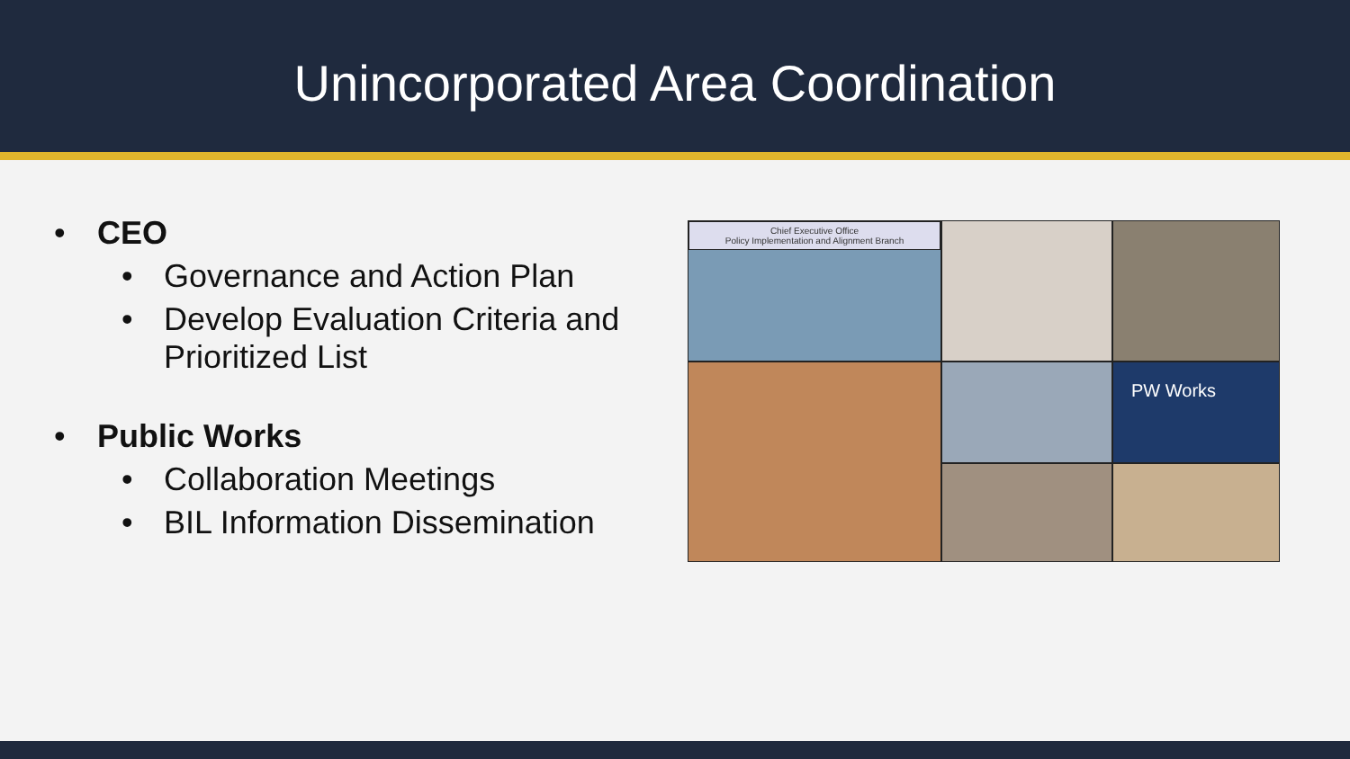Unincorporated Area Coordination
• CEO
• Governance and Action Plan
• Develop Evaluation Criteria and Prioritized List
• Public Works
• Collaboration Meetings
• BIL Information Dissemination
Chief Executive Office
Policy Implementation and Alignment Branch
PW Works